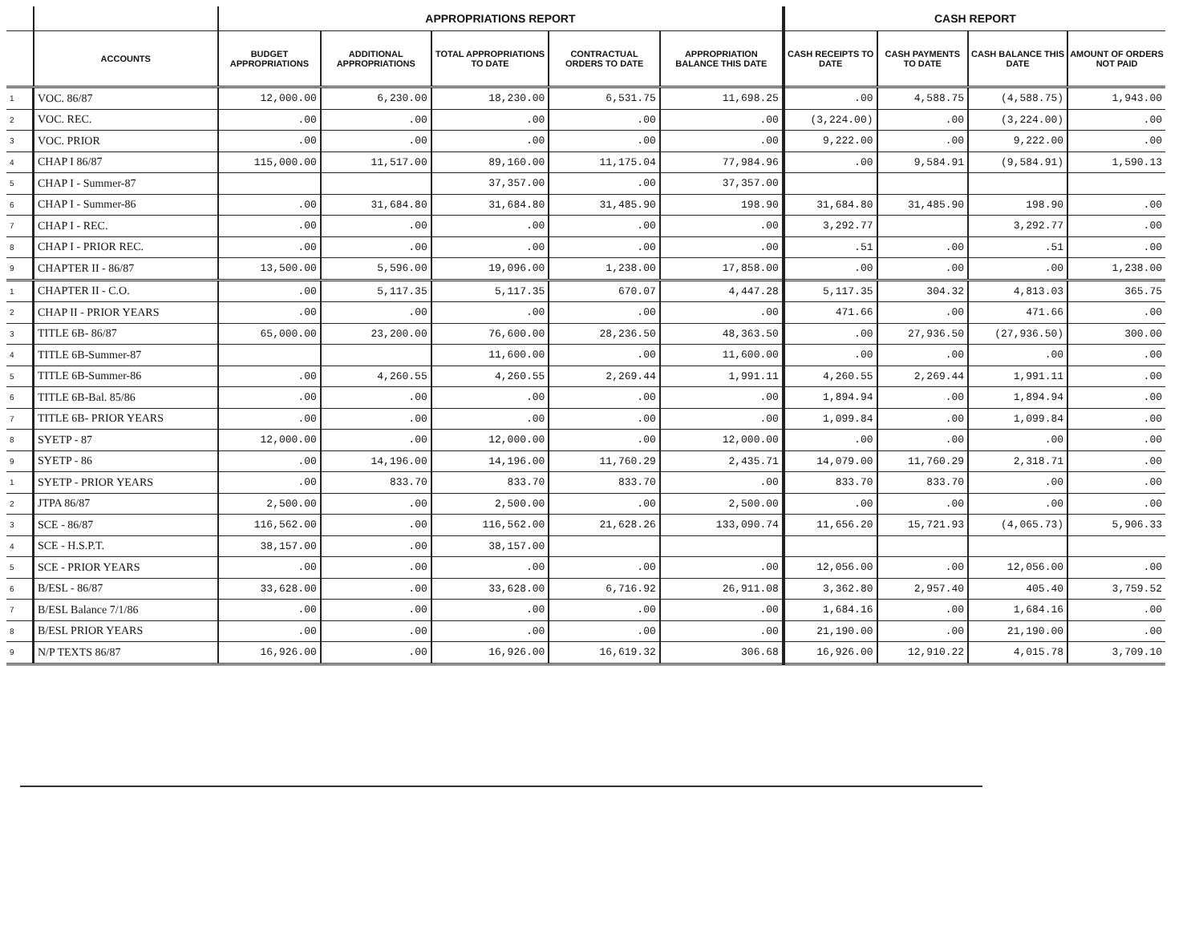| | | APPROPRIATIONS REPORT | | | | | CASH REPORT | | | |
| --- | --- | --- | --- | --- | --- | --- | --- | --- | --- | --- |
| | ACCOUNTS | BUDGET APPROPRIATIONS | ADDITIONAL APPROPRIATIONS | TOTAL APPROPRIATIONS TO DATE | CONTRACTUAL ORDERS TO DATE | APPROPRIATION BALANCE THIS DATE | CASH RECEIPTS TO DATE | CASH PAYMENTS TO DATE | CASH BALANCE THIS DATE | AMOUNT OF ORDERS NOT PAID |
| 1 | VOC. 86/87 | 12,000.00 | 6,230.00 | 18,230.00 | 6,531.75 | 11,698.25 | .00 | 4,588.75 | (4,588.75) | 1,943.00 |
| 2 | VOC. REC. | .00 | .00 | .00 | .00 | .00 | (3,224.00) | .00 | (3,224.00) | .00 |
| 3 | VOC. PRIOR | .00 | .00 | .00 | .00 | .00 | 9,222.00 | .00 | 9,222.00 | .00 |
| 4 | CHAP I 86/87 | 115,000.00 | 11,517.00 | 89,160.00 | 11,175.04 | 77,984.96 | .00 | 9,584.91 | (9,584.91) | 1,590.13 |
| 5 | CHAP I - Summer-87 | | | 37,357.00 | .00 | 37,357.00 | | | | |
| 6 | CHAP I - Summer-86 | .00 | 31,684.80 | 31,684.80 | 31,485.90 | 198.90 | 31,684.80 | 31,485.90 | 198.90 | .00 |
| 7 | CHAP I - REC. | .00 | .00 | .00 | .00 | .00 | 3,292.77 | | 3,292.77 | .00 |
| 8 | CHAP I - PRIOR REC. | .00 | .00 | .00 | .00 | .00 | .51 | .00 | .51 | .00 |
| 9 | CHAPTER II - 86/87 | 13,500.00 | 5,596.00 | 19,096.00 | 1,238.00 | 17,858.00 | .00 | .00 | .00 | 1,238.00 |
| 1 | CHAPTER II - C.O. | .00 | 5,117.35 | 5,117.35 | 670.07 | 4,447.28 | 5,117.35 | 304.32 | 4,813.03 | 365.75 |
| 2 | CHAP II - PRIOR YEARS | .00 | .00 | .00 | .00 | .00 | 471.66 | .00 | 471.66 | .00 |
| 3 | TITLE 6B- 86/87 | 65,000.00 | 23,200.00 | 76,600.00 | 28,236.50 | 48,363.50 | .00 | 27,936.50 | (27,936.50) | 300.00 |
| 4 | TITLE 6B-Summer-87 | | | 11,600.00 | .00 | 11,600.00 | .00 | .00 | .00 | .00 |
| 5 | TITLE 6B-Summer-86 | .00 | 4,260.55 | 4,260.55 | 2,269.44 | 1,991.11 | 4,260.55 | 2,269.44 | 1,991.11 | .00 |
| 6 | TITLE 6B-Bal. 85/86 | .00 | .00 | .00 | .00 | .00 | 1,894.94 | .00 | 1,894.94 | .00 |
| 7 | TITLE 6B- PRIOR YEARS | .00 | .00 | .00 | .00 | .00 | 1,099.84 | .00 | 1,099.84 | .00 |
| 8 | SYETP - 87 | 12,000.00 | .00 | 12,000.00 | .00 | 12,000.00 | .00 | .00 | .00 | .00 |
| 9 | SYETP - 86 | .00 | 14,196.00 | 14,196.00 | 11,760.29 | 2,435.71 | 14,079.00 | 11,760.29 | 2,318.71 | .00 |
| 1 | SYETP - PRIOR YEARS | .00 | 833.70 | 833.70 | 833.70 | .00 | 833.70 | 833.70 | .00 | .00 |
| 2 | JTPA 86/87 | 2,500.00 | .00 | 2,500.00 | .00 | 2,500.00 | .00 | .00 | .00 | .00 |
| 3 | SCE - 86/87 | 116,562.00 | .00 | 116,562.00 | 21,628.26 | 133,090.74 | 11,656.20 | 15,721.93 | (4,065.73) | 5,906.33 |
| 4 | SCE - H.S.P.T. | 38,157.00 | .00 | 38,157.00 | | | | | | |
| 5 | SCE - PRIOR YEARS | .00 | .00 | .00 | .00 | .00 | 12,056.00 | .00 | 12,056.00 | .00 |
| 6 | B/ESL - 86/87 | 33,628.00 | .00 | 33,628.00 | 6,716.92 | 26,911.08 | 3,362.80 | 2,957.40 | 405.40 | 3,759.52 |
| 7 | B/ESL Balance 7/1/86 | .00 | .00 | .00 | .00 | .00 | 1,684.16 | .00 | 1,684.16 | .00 |
| 8 | B/ESL PRIOR YEARS | .00 | .00 | .00 | .00 | .00 | 21,190.00 | .00 | 21,190.00 | .00 |
| 9 | N/P TEXTS 86/87 | 16,926.00 | .00 | 16,926.00 | 16,619.32 | 306.68 | 16,926.00 | 12,910.22 | 4,015.78 | 3,709.10 |